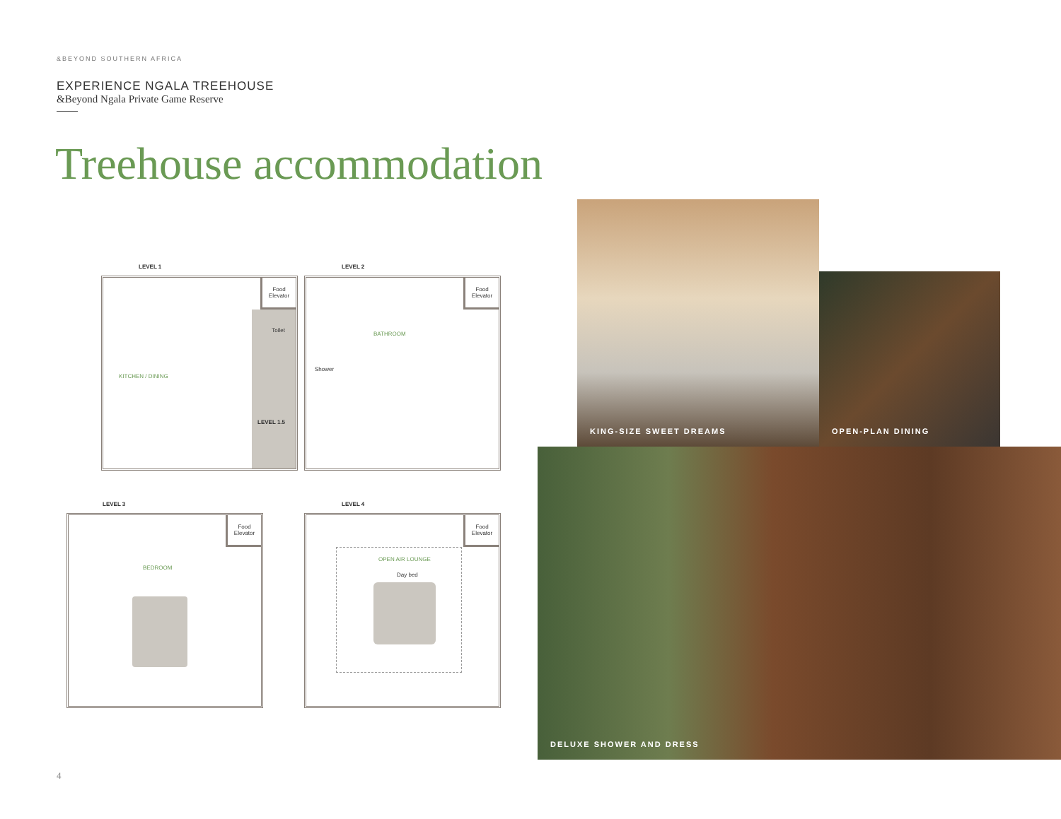&BEYOND SOUTHERN AFRICA
EXPERIENCE NGALA TREEHOUSE
&Beyond Ngala Private Game Reserve
Treehouse accommodation
LEVEL 1
Food
Elevator
KITCHEN / DINING
Toilet
LEVEL 1.5
LEVEL 2
Food
Elevator
BATHROOM
Shower
LEVEL 3
Food
Elevator
BEDROOM
LEVEL 4
Food
Elevator
OPEN AIR LOUNGE
Day bed
KING-SIZE SWEET DREAMS
OPEN-PLAN DINING
DELUXE SHOWER AND DRESS
4